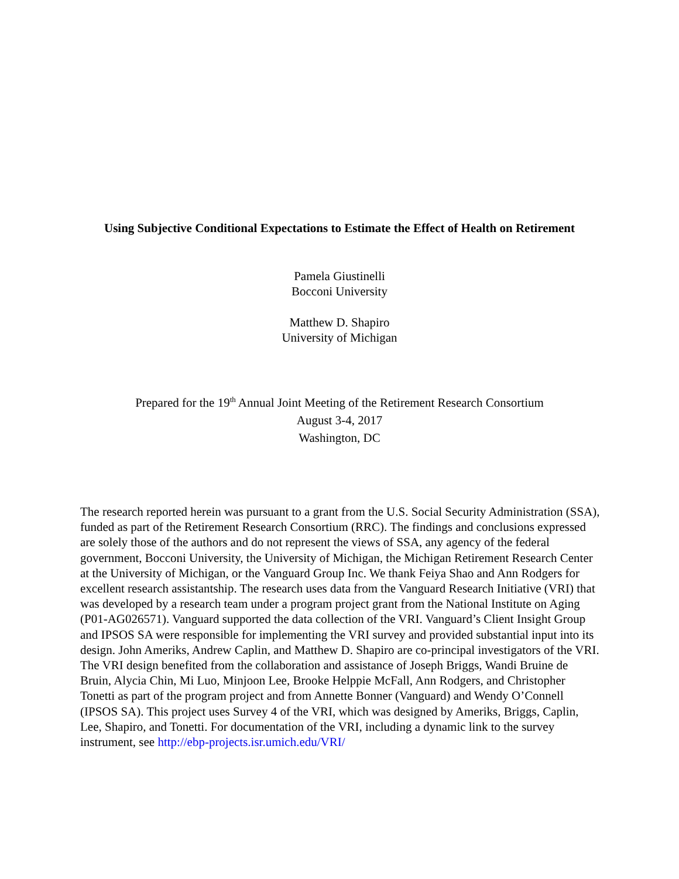Using Subjective Conditional Expectations to Estimate the Effect of Health on Retirement
Pamela Giustinelli
Bocconi University
Matthew D. Shapiro
University of Michigan
Prepared for the 19<sup>th</sup> Annual Joint Meeting of the Retirement Research Consortium
August 3-4, 2017
Washington, DC
The research reported herein was pursuant to a grant from the U.S. Social Security Administration (SSA), funded as part of the Retirement Research Consortium (RRC). The findings and conclusions expressed are solely those of the authors and do not represent the views of SSA, any agency of the federal government, Bocconi University, the University of Michigan, the Michigan Retirement Research Center at the University of Michigan, or the Vanguard Group Inc. We thank Feiya Shao and Ann Rodgers for excellent research assistantship. The research uses data from the Vanguard Research Initiative (VRI) that was developed by a research team under a program project grant from the National Institute on Aging (P01-AG026571). Vanguard supported the data collection of the VRI. Vanguard’s Client Insight Group and IPSOS SA were responsible for implementing the VRI survey and provided substantial input into its design. John Ameriks, Andrew Caplin, and Matthew D. Shapiro are co-principal investigators of the VRI. The VRI design benefited from the collaboration and assistance of Joseph Briggs, Wandi Bruine de Bruin, Alycia Chin, Mi Luo, Minjoon Lee, Brooke Helppie McFall, Ann Rodgers, and Christopher Tonetti as part of the program project and from Annette Bonner (Vanguard) and Wendy O’Connell (IPSOS SA). This project uses Survey 4 of the VRI, which was designed by Ameriks, Briggs, Caplin, Lee, Shapiro, and Tonetti. For documentation of the VRI, including a dynamic link to the survey instrument, see http://ebp-projects.isr.umich.edu/VRI/